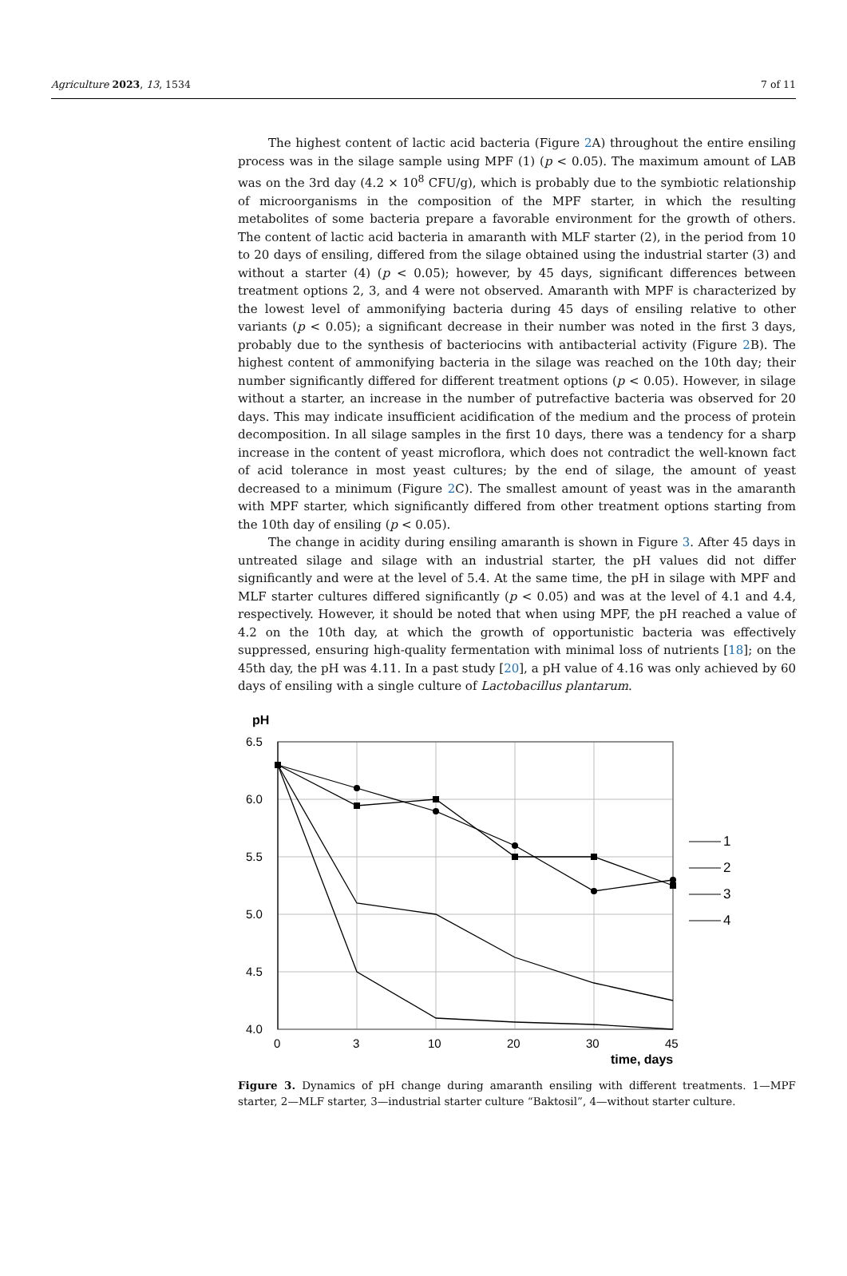Agriculture 2023, 13, 1534 7 of 11
The highest content of lactic acid bacteria (Figure 2 A) throughout the entire ensiling process was in the silage sample using MPF (1) (p < 0.05). The maximum amount of LAB was on the 3rd day (4.2 × 10<sup>8</sup> CFU/g), which is probably due to the symbiotic relationship of microorganisms in the composition of the MPF starter, in which the resulting metabolites of some bacteria prepare a favorable environment for the growth of others. The content of lactic acid bacteria in amaranth with MLF starter (2), in the period from 10 to 20 days of ensiling, differed from the silage obtained using the industrial starter (3) and without a starter (4) (p < 0.05); however, by 45 days, significant differences between treatment options 2, 3, and 4 were not observed. Amaranth with MPF is characterized by the lowest level of ammonifying bacteria during 45 days of ensiling relative to other variants (p < 0.05); a significant decrease in their number was noted in the first 3 days, probably due to the synthesis of bacteriocins with antibacterial activity (Figure 2 B). The highest content of ammonifying bacteria in the silage was reached on the 10th day; their number significantly differed for different treatment options (p < 0.05). However, in silage without a starter, an increase in the number of putrefactive bacteria was observed for 20 days. This may indicate insufficient acidification of the medium and the process of protein decomposition. In all silage samples in the first 10 days, there was a tendency for a sharp increase in the content of yeast microflora, which does not contradict the well-known fact of acid tolerance in most yeast cultures; by the end of silage, the amount of yeast decreased to a minimum (Figure 2 C). The smallest amount of yeast was in the amaranth with MPF starter, which significantly differed from other treatment options starting from the 10th day of ensiling (p < 0.05).
The change in acidity during ensiling amaranth is shown in Figure 3. After 45 days in untreated silage and silage with an industrial starter, the pH values did not differ significantly and were at the level of 5.4. At the same time, the pH in silage with MPF and MLF starter cultures differed significantly (p < 0.05) and was at the level of 4.1 and 4.4, respectively. However, it should be noted that when using MPF, the pH reached a value of 4.2 on the 10th day, at which the growth of opportunistic bacteria was effectively suppressed, ensuring high-quality fermentation with minimal loss of nutrients [18]; on the 45th day, the pH was 4.11. In a past study [20], a pH value of 4.16 was only achieved by 60 days of ensiling with a single culture of Lactobacillus plantarum.
pH
6.5
6.0
5.5
5.0
4.5
4.0
0
3
10
20
30
45
time, days
1
2
3
4
Figure 3. Dynamics of pH change during amaranth ensiling with different treatments. 1—MPF starter, 2—MLF starter, 3—industrial starter culture “Baktosil”, 4—without starter culture.